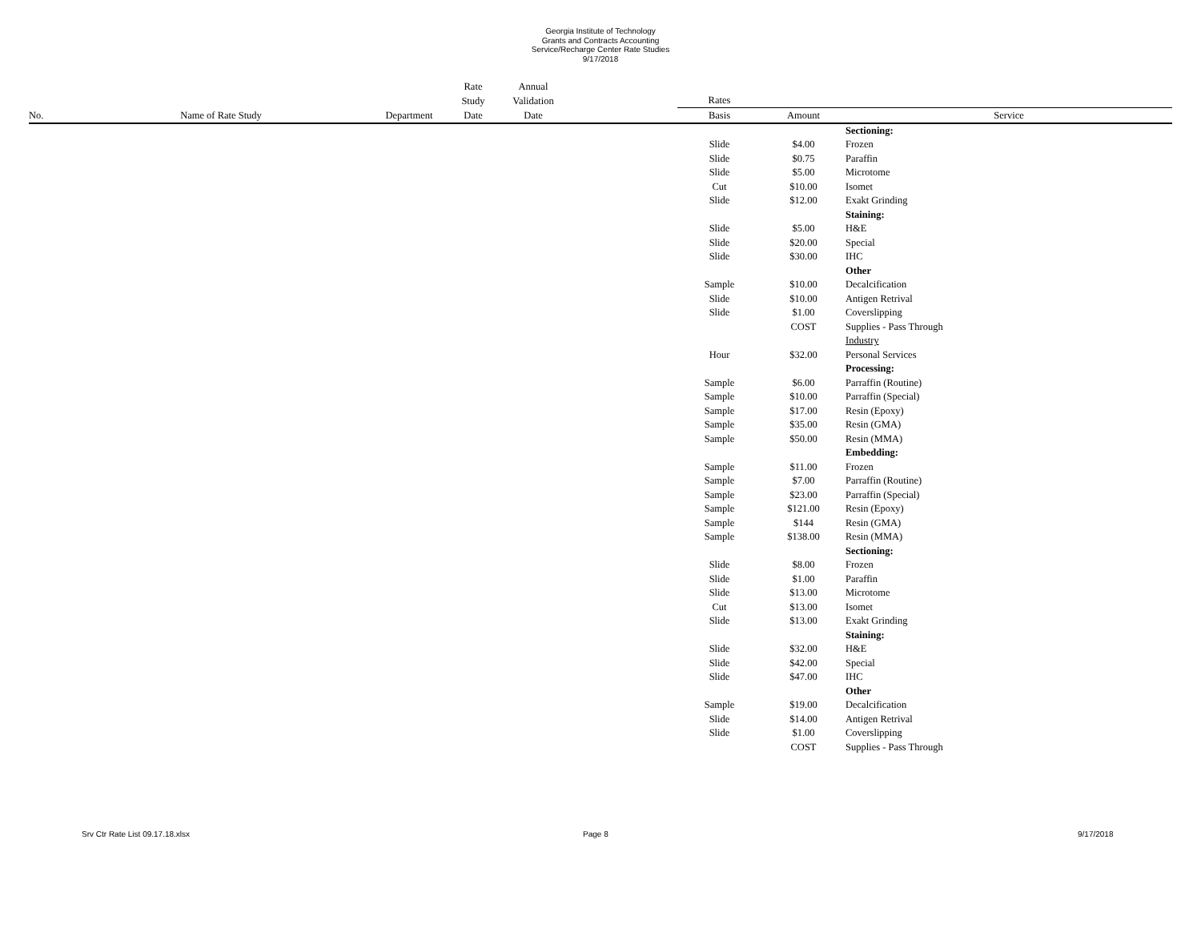Georgia Institute of Technology
Grants and Contracts Accounting
Service/Recharge Center Rate Studies
9/17/2018
| | | | Rate | Annual | | | | |
| --- | --- | --- | --- | --- | --- | --- | --- | --- |
| | | | Study | Validation | | Rates | | |
| No. | Name of Rate Study | Department | Date | Date | | Basis | Amount | Service |
| | | | | | | | | Sectioning: |
| | | | | | | Slide | $4.00 | Frozen |
| | | | | | | Slide | $0.75 | Paraffin |
| | | | | | | Slide | $5.00 | Microtome |
| | | | | | | Cut | $10.00 | Isomet |
| | | | | | | Slide | $12.00 | Exakt Grinding |
| | | | | | | | | Staining: |
| | | | | | | Slide | $5.00 | H&E |
| | | | | | | Slide | $20.00 | Special |
| | | | | | | Slide | $30.00 | IHC |
| | | | | | | | | Other |
| | | | | | | Sample | $10.00 | Decalcification |
| | | | | | | Slide | $10.00 | Antigen Retrival |
| | | | | | | Slide | $1.00 | Coverslipping |
| | | | | | | | COST | Supplies - Pass Through |
| | | | | | | | | Industry |
| | | | | | | Hour | $32.00 | Personal Services |
| | | | | | | | | Processing: |
| | | | | | | Sample | $6.00 | Parraffin (Routine) |
| | | | | | | Sample | $10.00 | Parraffin (Special) |
| | | | | | | Sample | $17.00 | Resin (Epoxy) |
| | | | | | | Sample | $35.00 | Resin (GMA) |
| | | | | | | Sample | $50.00 | Resin (MMA) |
| | | | | | | | | Embedding: |
| | | | | | | Sample | $11.00 | Frozen |
| | | | | | | Sample | $7.00 | Parraffin (Routine) |
| | | | | | | Sample | $23.00 | Parraffin (Special) |
| | | | | | | Sample | $121.00 | Resin (Epoxy) |
| | | | | | | Sample | $144 | Resin (GMA) |
| | | | | | | Sample | $138.00 | Resin (MMA) |
| | | | | | | | | Sectioning: |
| | | | | | | Slide | $8.00 | Frozen |
| | | | | | | Slide | $1.00 | Paraffin |
| | | | | | | Slide | $13.00 | Microtome |
| | | | | | | Cut | $13.00 | Isomet |
| | | | | | | Slide | $13.00 | Exakt Grinding |
| | | | | | | | | Staining: |
| | | | | | | Slide | $32.00 | H&E |
| | | | | | | Slide | $42.00 | Special |
| | | | | | | Slide | $47.00 | IHC |
| | | | | | | | | Other |
| | | | | | | Sample | $19.00 | Decalcification |
| | | | | | | Slide | $14.00 | Antigen Retrival |
| | | | | | | Slide | $1.00 | Coverslipping |
| | | | | | | | COST | Supplies - Pass Through |
Srv Ctr Rate List 09.17.18.xlsx Page 8 9/17/2018